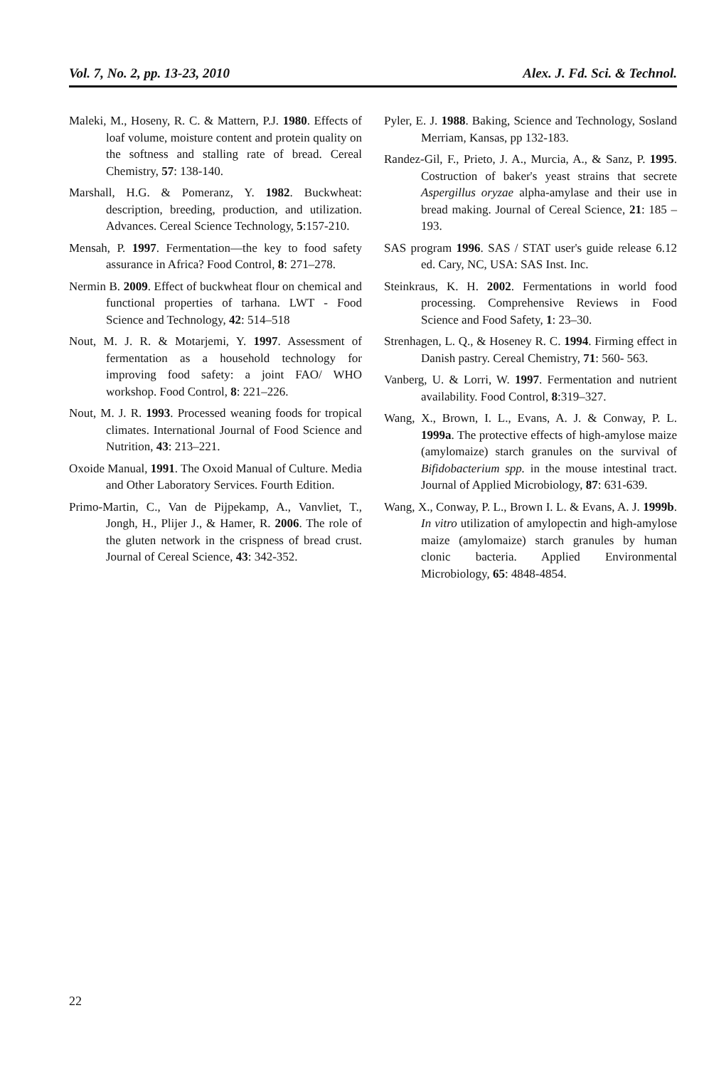Vol. 7, No. 2, pp. 13-23, 2010 Alex. J. Fd. Sci. & Technol.
Maleki, M., Hoseny, R. C. & Mattern, P.J. 1980. Effects of loaf volume, moisture content and protein quality on the softness and stalling rate of bread. Cereal Chemistry, 57: 138-140.
Marshall, H.G. & Pomeranz, Y. 1982. Buckwheat: description, breeding, production, and utilization. Advances. Cereal Science Technology, 5:157-210.
Mensah, P. 1997. Fermentation—the key to food safety assurance in Africa? Food Control, 8: 271–278.
Nermin B. 2009. Effect of buckwheat flour on chemical and functional properties of tarhana. LWT - Food Science and Technology, 42: 514–518
Nout, M. J. R. & Motarjemi, Y. 1997. Assessment of fermentation as a household technology for improving food safety: a joint FAO/ WHO workshop. Food Control, 8: 221–226.
Nout, M. J. R. 1993. Processed weaning foods for tropical climates. International Journal of Food Science and Nutrition, 43: 213–221.
Oxoide Manual, 1991. The Oxoid Manual of Culture. Media and Other Laboratory Services. Fourth Edition.
Primo-Martin, C., Van de Pijpekamp, A., Vanvliet, T., Jongh, H., Plijer J., & Hamer, R. 2006. The role of the gluten network in the crispness of bread crust. Journal of Cereal Science, 43: 342-352.
Pyler, E. J. 1988. Baking, Science and Technology, Sosland Merriam, Kansas, pp 132-183.
Randez-Gil, F., Prieto, J. A., Murcia, A., & Sanz, P. 1995. Costruction of baker's yeast strains that secrete Aspergillus oryzae alpha-amylase and their use in bread making. Journal of Cereal Science, 21: 185 – 193.
SAS program 1996. SAS / STAT user's guide release 6.12 ed. Cary, NC, USA: SAS Inst. Inc.
Steinkraus, K. H. 2002. Fermentations in world food processing. Comprehensive Reviews in Food Science and Food Safety, 1: 23–30.
Strenhagen, L. Q., & Hoseney R. C. 1994. Firming effect in Danish pastry. Cereal Chemistry, 71: 560- 563.
Vanberg, U. & Lorri, W. 1997. Fermentation and nutrient availability. Food Control, 8:319–327.
Wang, X., Brown, I. L., Evans, A. J. & Conway, P. L. 1999a. The protective effects of high-amylose maize (amylomaize) starch granules on the survival of Bifidobacterium spp. in the mouse intestinal tract. Journal of Applied Microbiology, 87: 631-639.
Wang, X., Conway, P. L., Brown I. L. & Evans, A. J. 1999b. In vitro utilization of amylopectin and high-amylose maize (amylomaize) starch granules by human clonic bacteria. Applied Environmental Microbiology, 65: 4848-4854.
22